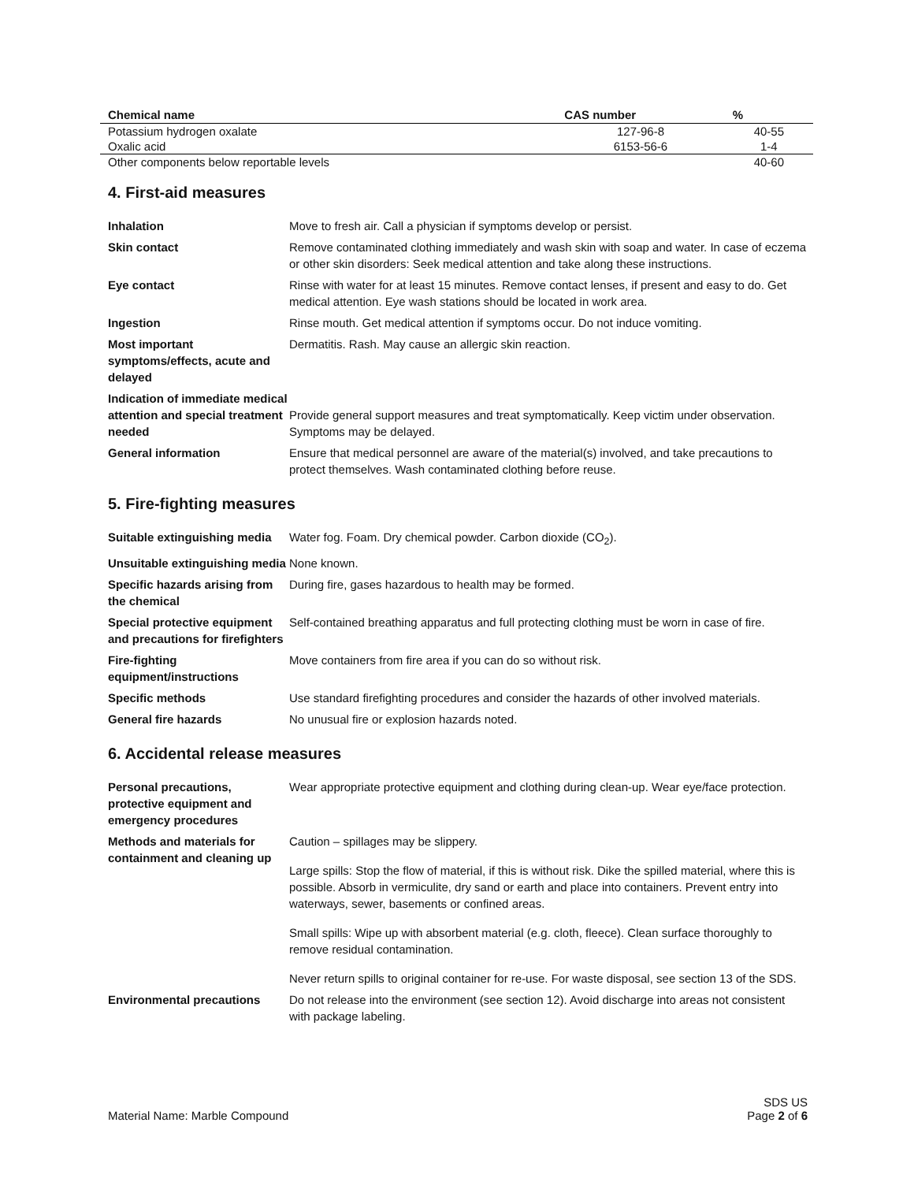| Chemical name | CAS number | % |
| --- | --- | --- |
| Potassium hydrogen oxalate | 127-96-8 | 40-55 |
| Oxalic acid | 6153-56-6 | 1-4 |
| Other components below reportable levels | | 40-60 |
4. First-aid measures
| Inhalation | Move to fresh air. Call a physician if symptoms develop or persist. |
| Skin contact | Remove contaminated clothing immediately and wash skin with soap and water. In case of eczema or other skin disorders: Seek medical attention and take along these instructions. |
| Eye contact | Rinse with water for at least 15 minutes. Remove contact lenses, if present and easy to do. Get medical attention. Eye wash stations should be located in work area. |
| Ingestion | Rinse mouth. Get medical attention if symptoms occur. Do not induce vomiting. |
| Most important symptoms/effects, acute and delayed | Dermatitis. Rash. May cause an allergic skin reaction. |
| Indication of immediate medical attention and special treatment needed | Provide general support measures and treat symptomatically. Keep victim under observation. Symptoms may be delayed. |
| General information | Ensure that medical personnel are aware of the material(s) involved, and take precautions to protect themselves. Wash contaminated clothing before reuse. |
5. Fire-fighting measures
| Suitable extinguishing media | Water fog. Foam. Dry chemical powder. Carbon dioxide (CO<sub>2</sub>). |
| Unsuitable extinguishing media | None known. |
| Specific hazards arising from the chemical | During fire, gases hazardous to health may be formed. |
| Special protective equipment and precautions for firefighters | Self-contained breathing apparatus and full protecting clothing must be worn in case of fire. |
| Fire-fighting equipment/instructions | Move containers from fire area if you can do so without risk. |
| Specific methods | Use standard firefighting procedures and consider the hazards of other involved materials. |
| General fire hazards | No unusual fire or explosion hazards noted. |
6. Accidental release measures
| Personal precautions, protective equipment and emergency procedures | Wear appropriate protective equipment and clothing during clean-up. Wear eye/face protection. |
| Methods and materials for containment and cleaning up | Caution – spillages may be slippery. Large spills: Stop the flow of material, if this is without risk. Dike the spilled material, where this is possible. Absorb in vermiculite, dry sand or earth and place into containers. Prevent entry into waterways, sewer, basements or confined areas. Small spills: Wipe up with absorbent material (e.g. cloth, fleece). Clean surface thoroughly to remove residual contamination. Never return spills to original container for re-use. For waste disposal, see section 13 of the SDS. |
| Environmental precautions | Do not release into the environment (see section 12). Avoid discharge into areas not consistent with package labeling. |
Material Name: Marble Compound
SDS US
Page 2 of 6